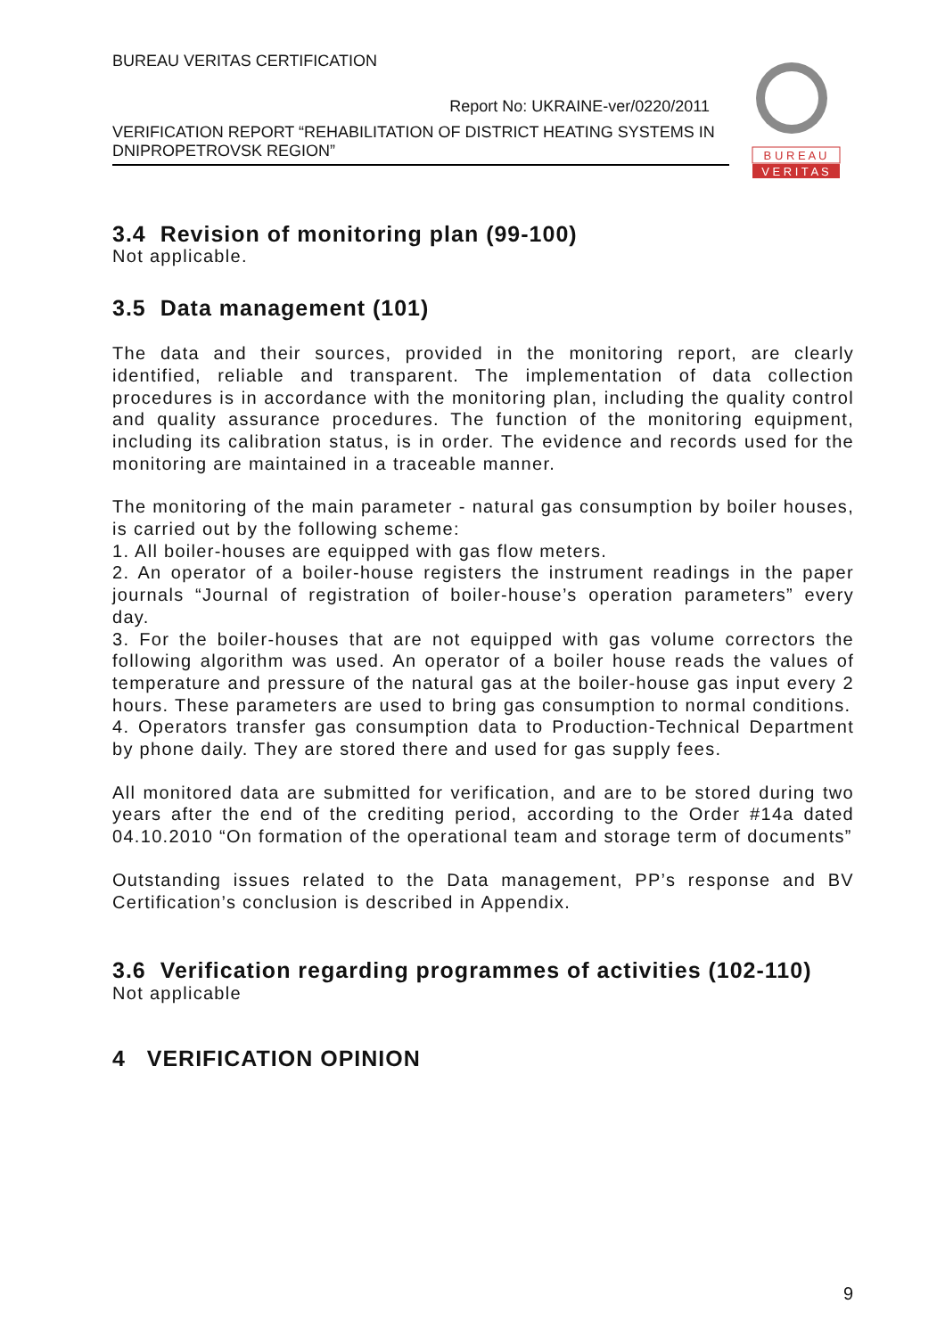BUREAU VERITAS CERTIFICATION
Report No: UKRAINE-ver/0220/2011
VERIFICATION REPORT “REHABILITATION OF DISTRICT HEATING SYSTEMS IN DNIPROPETROVSK REGION”
B U R E A U
V E R I T A S
3.4 Revision of monitoring plan (99-100)
Not applicable.
3.5 Data management (101)
The data and their sources, provided in the monitoring report, are clearly identified, reliable and transparent. The implementation of data collection procedures is in accordance with the monitoring plan, including the quality control and quality assurance procedures. The function of the monitoring equipment, including its calibration status, is in order. The evidence and records used for the monitoring are maintained in a traceable manner.
The monitoring of the main parameter - natural gas consumption by boiler houses, is carried out by the following scheme:
1. All boiler-houses are equipped with gas flow meters.
2. An operator of a boiler-house registers the instrument readings in the paper journals “Journal of registration of boiler-house’s operation parameters” every day.
3. For the boiler-houses that are not equipped with gas volume correctors the following algorithm was used. An operator of a boiler house reads the values of temperature and pressure of the natural gas at the boiler-house gas input every 2 hours. These parameters are used to bring gas consumption to normal conditions.
4. Operators transfer gas consumption data to Production-Technical Department by phone daily. They are stored there and used for gas supply fees.
All monitored data are submitted for verification, and are to be stored during two years after the end of the crediting period, according to the Order #14a dated 04.10.2010 “On formation of the operational team and storage term of documents”
Outstanding issues related to the Data management, PP’s response and BV Certification’s conclusion is described in Appendix.
3.6 Verification regarding programmes of activities (102-110)
Not applicable
4 VERIFICATION OPINION
9